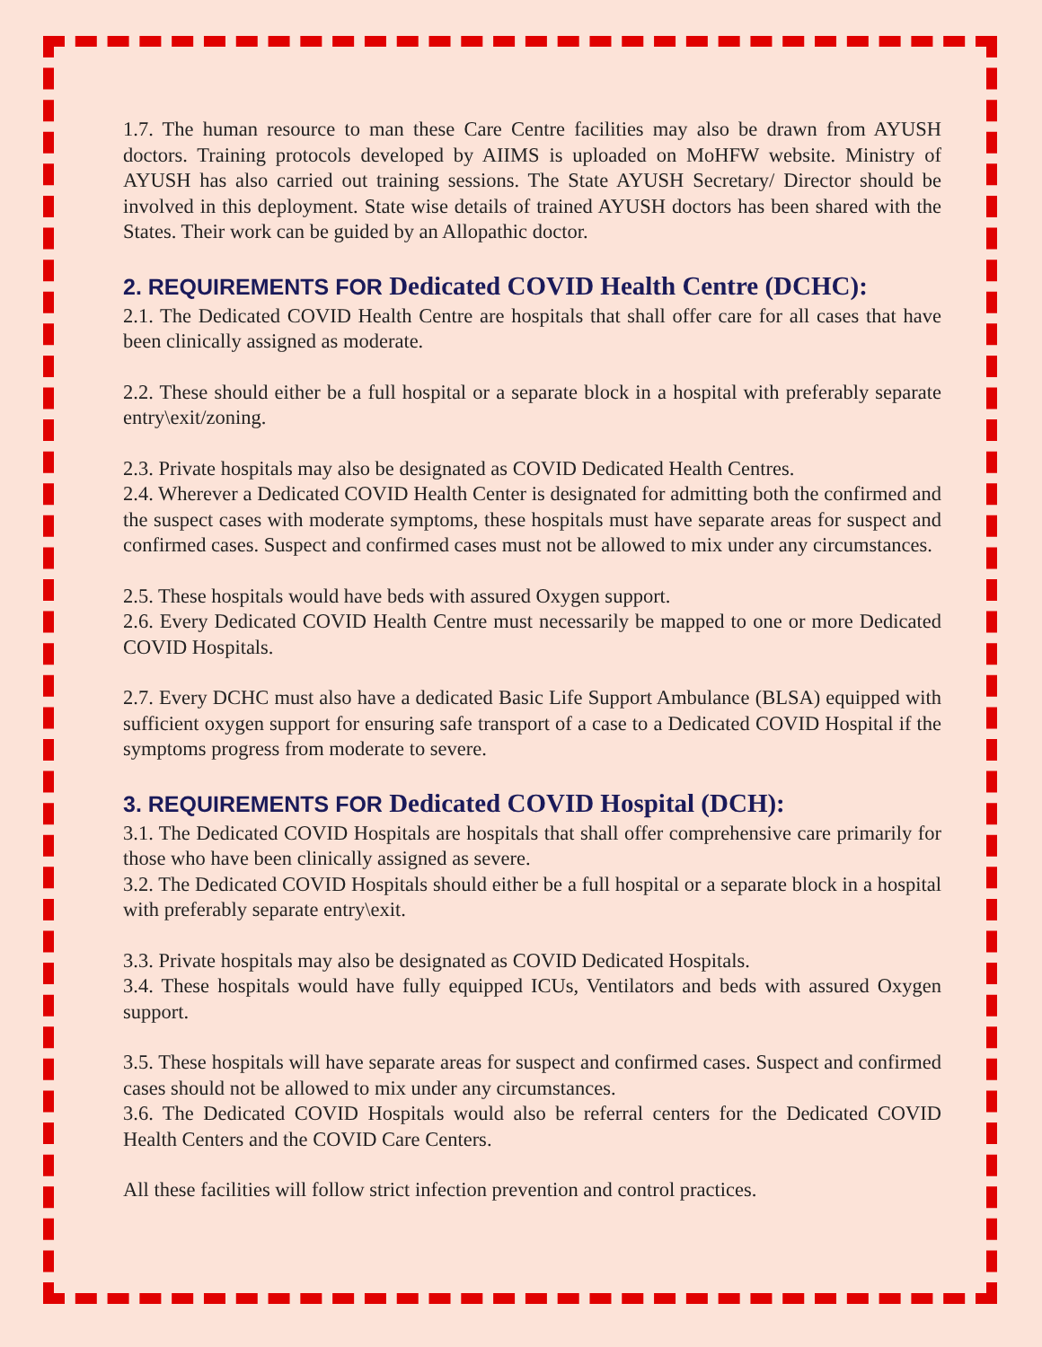1.7. The human resource to man these Care Centre facilities may also be drawn from AYUSH doctors. Training protocols developed by AIIMS is uploaded on MoHFW website. Ministry of AYUSH has also carried out training sessions. The State AYUSH Secretary/ Director should be involved in this deployment. State wise details of trained AYUSH doctors has been shared with the States. Their work can be guided by an Allopathic doctor.
2. REQUIREMENTS FOR Dedicated COVID Health Centre (DCHC):
2.1. The Dedicated COVID Health Centre are hospitals that shall offer care for all cases that have been clinically assigned as moderate.
2.2. These should either be a full hospital or a separate block in a hospital with preferably separate entry\exit/zoning.
2.3. Private hospitals may also be designated as COVID Dedicated Health Centres.
2.4. Wherever a Dedicated COVID Health Center is designated for admitting both the confirmed and the suspect cases with moderate symptoms, these hospitals must have separate areas for suspect and confirmed cases. Suspect and confirmed cases must not be allowed to mix under any circumstances.
2.5. These hospitals would have beds with assured Oxygen support.
2.6. Every Dedicated COVID Health Centre must necessarily be mapped to one or more Dedicated COVID Hospitals.
2.7. Every DCHC must also have a dedicated Basic Life Support Ambulance (BLSA) equipped with sufficient oxygen support for ensuring safe transport of a case to a Dedicated COVID Hospital if the symptoms progress from moderate to severe.
3. REQUIREMENTS FOR Dedicated COVID Hospital (DCH):
3.1. The Dedicated COVID Hospitals are hospitals that shall offer comprehensive care primarily for those who have been clinically assigned as severe.
3.2. The Dedicated COVID Hospitals should either be a full hospital or a separate block in a hospital with preferably separate entry\exit.
3.3. Private hospitals may also be designated as COVID Dedicated Hospitals.
3.4. These hospitals would have fully equipped ICUs, Ventilators and beds with assured Oxygen support.
3.5. These hospitals will have separate areas for suspect and confirmed cases. Suspect and confirmed cases should not be allowed to mix under any circumstances.
3.6. The Dedicated COVID Hospitals would also be referral centers for the Dedicated COVID Health Centers and the COVID Care Centers.
All these facilities will follow strict infection prevention and control practices.